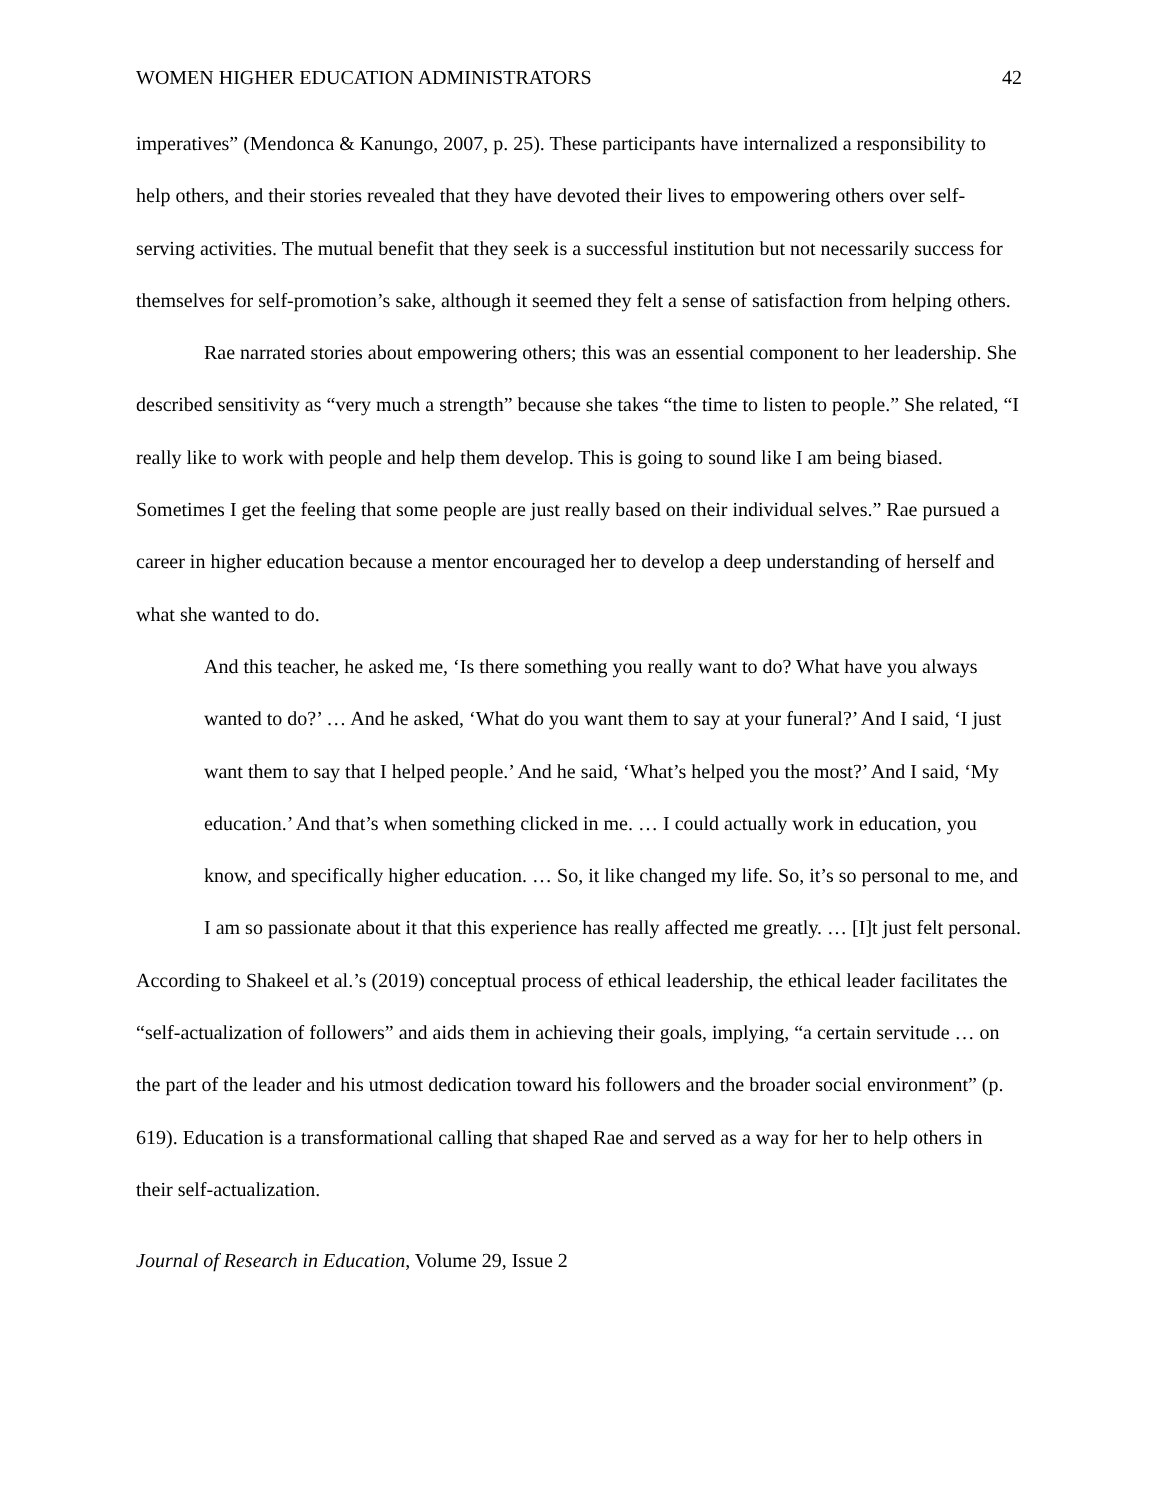WOMEN HIGHER EDUCATION ADMINISTRATORS 42
imperatives” (Mendonca & Kanungo, 2007, p. 25). These participants have internalized a responsibility to help others, and their stories revealed that they have devoted their lives to empowering others over self-serving activities. The mutual benefit that they seek is a successful institution but not necessarily success for themselves for self-promotion’s sake, although it seemed they felt a sense of satisfaction from helping others.
Rae narrated stories about empowering others; this was an essential component to her leadership. She described sensitivity as “very much a strength” because she takes “the time to listen to people.” She related, “I really like to work with people and help them develop. This is going to sound like I am being biased. Sometimes I get the feeling that some people are just really based on their individual selves.” Rae pursued a career in higher education because a mentor encouraged her to develop a deep understanding of herself and what she wanted to do.
And this teacher, he asked me, ‘Is there something you really want to do? What have you always wanted to do?’ … And he asked, ‘What do you want them to say at your funeral?’ And I said, ‘I just want them to say that I helped people.’ And he said, ‘What’s helped you the most?’ And I said, ‘My education.’ And that’s when something clicked in me. … I could actually work in education, you know, and specifically higher education. … So, it like changed my life. So, it’s so personal to me, and I am so passionate about it that this experience has really affected me greatly. … [I]t just felt personal.
According to Shakeel et al.’s (2019) conceptual process of ethical leadership, the ethical leader facilitates the “self-actualization of followers” and aids them in achieving their goals, implying, “a certain servitude … on the part of the leader and his utmost dedication toward his followers and the broader social environment” (p. 619). Education is a transformational calling that shaped Rae and served as a way for her to help others in their self-actualization.
Journal of Research in Education, Volume 29, Issue 2